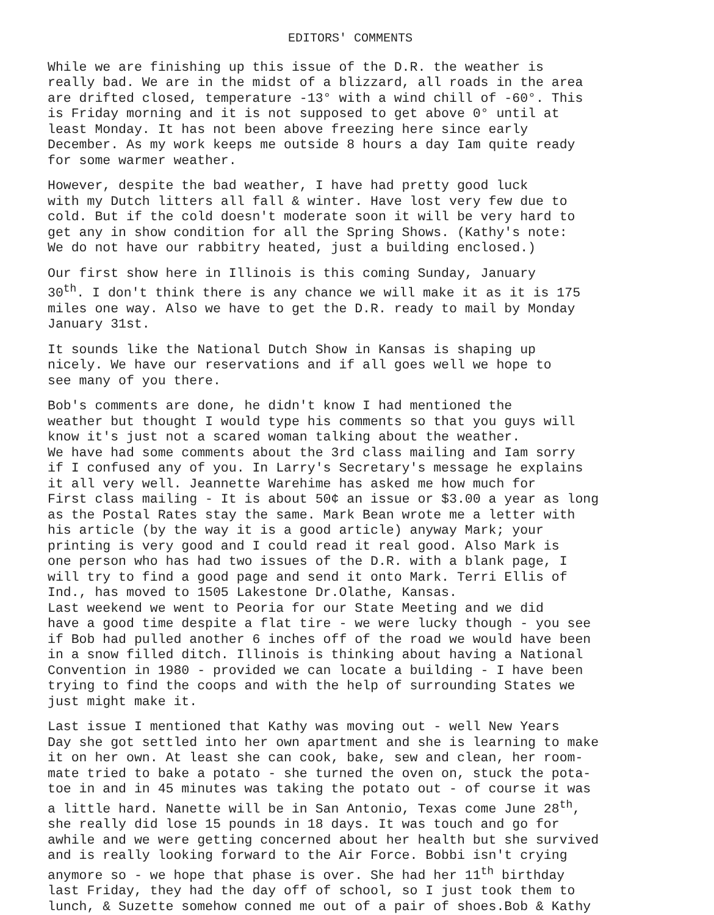EDITORS' COMMENTS
While we are finishing up this issue of the D.R. the weather is really bad. We are in the midst of a blizzard, all roads in the area are drifted closed, temperature -13° with a wind chill of -60°. This is Friday morning and it is not supposed to get above 0° until at least Monday. It has not been above freezing here since early December. As my work keeps me outside 8 hours a day Iam quite ready for some warmer weather.
However, despite the bad weather, I have had pretty good luck with my Dutch litters all fall & winter. Have lost very few due to cold. But if the cold doesn't moderate soon it will be very hard to get any in show condition for all the Spring Shows. (Kathy's note: We do not have our rabbitry heated, just a building enclosed.)
Our first show here in Illinois is this coming Sunday, January 30<sup>th</sup>. I don't think there is any chance we will make it as it is 175 miles one way. Also we have to get the D.R. ready to mail by Monday January 31st.
It sounds like the National Dutch Show in Kansas is shaping up nicely. We have our reservations and if all goes well we hope to see many of you there.
Bob's comments are done, he didn't know I had mentioned the weather but thought I would type his comments so that you guys will know it's just not a scared woman talking about the weather. We have had some comments about the 3rd class mailing and Iam sorry if I confused any of you. In Larry's Secretary's message he explains it all very well. Jeannette Warehime has asked me how much for First class mailing - It is about 50¢ an issue or $3.00 a year as long as the Postal Rates stay the same. Mark Bean wrote me a letter with his article (by the way it is a good article) anyway Mark; your printing is very good and I could read it real good. Also Mark is one person who has had two issues of the D.R. with a blank page, I will try to find a good page and send it onto Mark. Terri Ellis of Ind., has moved to 1505 Lakestone Dr.Olathe, Kansas.
Last weekend we went to Peoria for our State Meeting and we did have a good time despite a flat tire - we were lucky though - you see if Bob had pulled another 6 inches off of the road we would have been in a snow filled ditch. Illinois is thinking about having a National Convention in 1980 - provided we can locate a building - I have been trying to find the coops and with the help of surrounding States we just might make it.
Last issue I mentioned that Kathy was moving out - well New Years Day she got settled into her own apartment and she is learning to make it on her own. At least she can cook, bake, sew and clean, her room- mate tried to bake a potato - she turned the oven on, stuck the pota- toe in and in 45 minutes was taking the potato out - of course it was a little hard. Nanette will be in San Antonio, Texas come June 28<sup>th</sup>, she really did lose 15 pounds in 18 days. It was touch and go for awhile and we were getting concerned about her health but she survived and is really looking forward to the Air Force. Bobbi isn't crying anymore so - we hope that phase is over. She had her 11<sup>th</sup> birthday last Friday, they had the day off of school, so I just took them to lunch, & Suzette somehow conned me out of a pair of shoes.Bob & Kathy